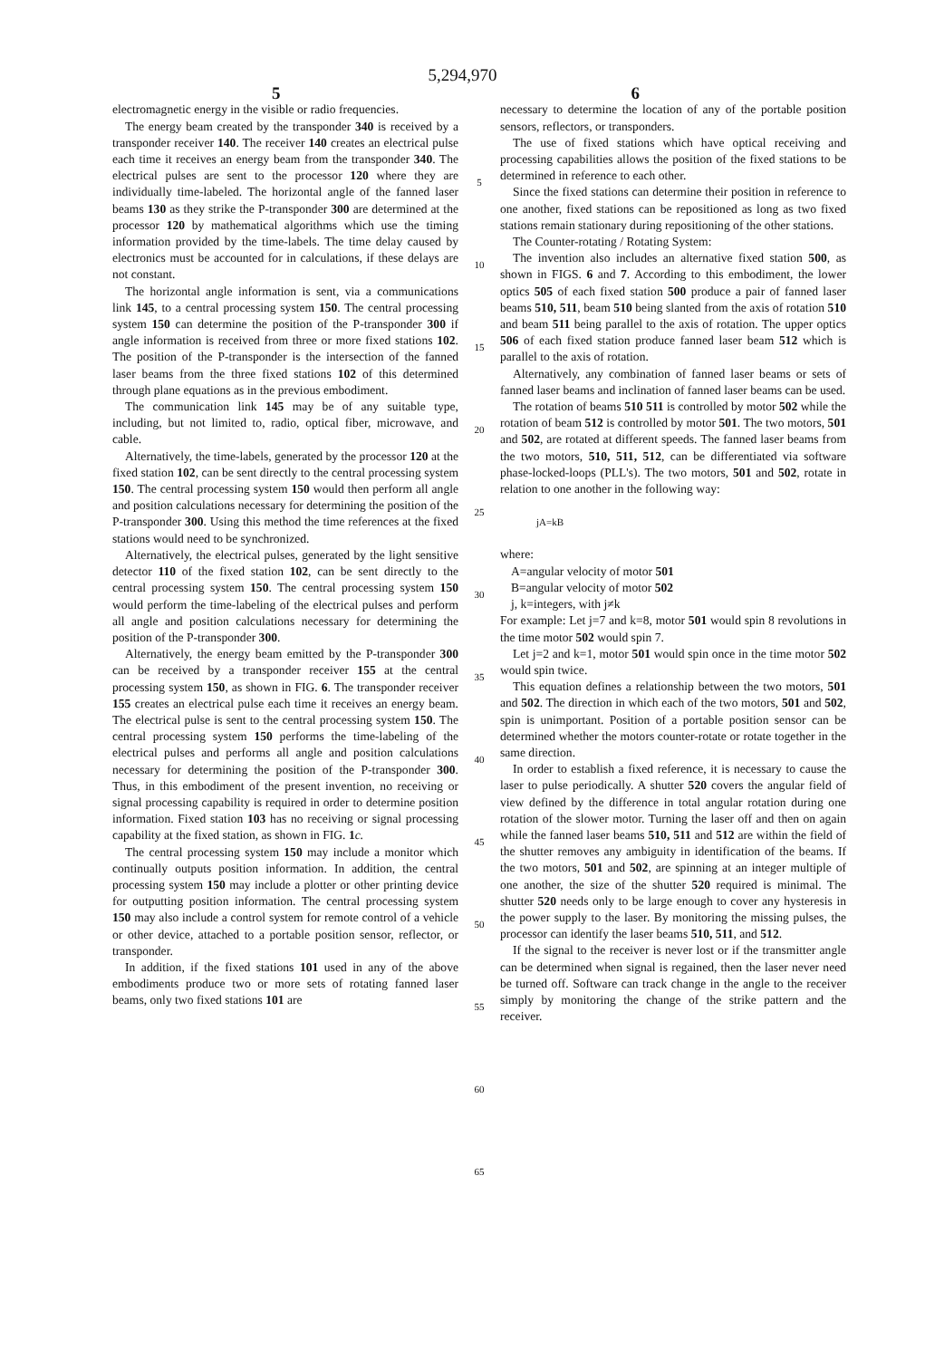5,294,970
5 6
electromagnetic energy in the visible or radio frequencies.
The energy beam created by the transponder 340 is received by a transponder receiver 140. The receiver 140 creates an electrical pulse each time it receives an energy beam from the transponder 340. The electrical pulses are sent to the processor 120 where they are individually time-labeled. The horizontal angle of the fanned laser beams 130 as they strike the P-transponder 300 are determined at the processor 120 by mathematical algorithms which use the timing information provided by the time-labels. The time delay caused by electronics must be accounted for in calculations, if these delays are not constant.
The horizontal angle information is sent, via a communications link 145, to a central processing system 150. The central processing system 150 can determine the position of the P-transponder 300 if angle information is received from three or more fixed stations 102. The position of the P-transponder is the intersection of the fanned laser beams from the three fixed stations 102 of this determined through plane equations as in the previous embodiment.
The communication link 145 may be of any suitable type, including, but not limited to, radio, optical fiber, microwave, and cable.
Alternatively, the time-labels, generated by the processor 120 at the fixed station 102, can be sent directly to the central processing system 150. The central processing system 150 would then perform all angle and position calculations necessary for determining the position of the P-transponder 300. Using this method the time references at the fixed stations would need to be synchronized.
Alternatively, the electrical pulses, generated by the light sensitive detector 110 of the fixed station 102, can be sent directly to the central processing system 150. The central processing system 150 would perform the time-labeling of the electrical pulses and perform all angle and position calculations necessary for determining the position of the P-transponder 300.
Alternatively, the energy beam emitted by the P-transponder 300 can be received by a transponder receiver 155 at the central processing system 150, as shown in FIG. 6. The transponder receiver 155 creates an electrical pulse each time it receives an energy beam. The electrical pulse is sent to the central processing system 150. The central processing system 150 performs the time-labeling of the electrical pulses and performs all angle and position calculations necessary for determining the position of the P-transponder 300. Thus, in this embodiment of the present invention, no receiving or signal processing capability is required in order to determine position information. Fixed station 103 has no receiving or signal processing capability at the fixed station, as shown in FIG. 1 c.
The central processing system 150 may include a monitor which continually outputs position information. In addition, the central processing system 150 may include a plotter or other printing device for outputting position information. The central processing system 150 may also include a control system for remote control of a vehicle or other device, attached to a portable position sensor, reflector, or transponder.
In addition, if the fixed stations 101 used in any of the above embodiments produce two or more sets of rotating fanned laser beams, only two fixed stations 101 are
5
10
15
20
25
30
35
40
45
50
55
60
65
necessary to determine the location of any of the portable position sensors, reflectors, or transponders.
The use of fixed stations which have optical receiving and processing capabilities allows the position of the fixed stations to be determined in reference to each other.
Since the fixed stations can determine their position in reference to one another, fixed stations can be repositioned as long as two fixed stations remain stationary during repositioning of the other stations.
The Counter-rotating / Rotating System:
The invention also includes an alternative fixed station 500, as shown in FIGS. 6 and 7. According to this embodiment, the lower optics 505 of each fixed station 500 produce a pair of fanned laser beams 510, 511, beam 510 being slanted from the axis of rotation 510 and beam 511 being parallel to the axis of rotation. The upper optics 506 of each fixed station produce fanned laser beam 512 which is parallel to the axis of rotation.
Alternatively, any combination of fanned laser beams or sets of fanned laser beams and inclination of fanned laser beams can be used.
The rotation of beams 510 511 is controlled by motor 502 while the rotation of beam 512 is controlled by motor 501. The two motors, 501 and 502, are rotated at different speeds. The fanned laser beams from the two motors, 510, 511, 512, can be differentiated via software phase-locked-loops (PLL's). The two motors, 501 and 502, rotate in relation to one another in the following way:
jA=kB
where:
A=angular velocity of motor 501
B=angular velocity of motor 502
j, k=integers, with j≠k
For example: Let j=7 and k=8, motor 501 would spin 8 revolutions in the time motor 502 would spin 7.
Let j=2 and k=1, motor 501 would spin once in the time motor 502 would spin twice.
This equation defines a relationship between the two motors, 501 and 502. The direction in which each of the two motors, 501 and 502, spin is unimportant. Position of a portable position sensor can be determined whether the motors counter-rotate or rotate together in the same direction.
In order to establish a fixed reference, it is necessary to cause the laser to pulse periodically. A shutter 520 covers the angular field of view defined by the difference in total angular rotation during one rotation of the slower motor. Turning the laser off and then on again while the fanned laser beams 510, 511 and 512 are within the field of the shutter removes any ambiguity in identification of the beams. If the two motors, 501 and 502, are spinning at an integer multiple of one another, the size of the shutter 520 required is minimal. The shutter 520 needs only to be large enough to cover any hysteresis in the power supply to the laser. By monitoring the missing pulses, the processor can identify the laser beams 510, 511, and 512.
If the signal to the receiver is never lost or if the transmitter angle can be determined when signal is regained, then the laser never need be turned off. Software can track change in the angle to the receiver simply by monitoring the change of the strike pattern and the receiver.